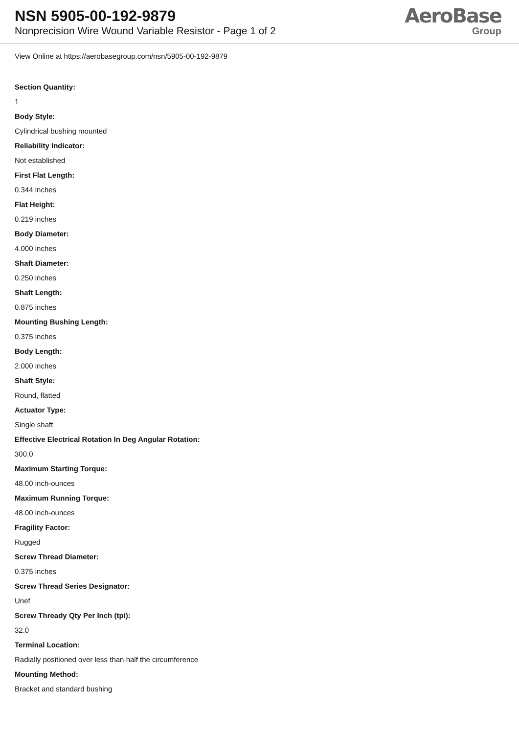NSN 5905-00-192-9879
Nonprecision Wire Wound Variable Resistor - Page 1 of 2
AeroBase
Group
View Online at https://aerobasegroup.com/nsn/5905-00-192-9879
Section Quantity:
1
Body Style:
Cylindrical bushing mounted
Reliability Indicator:
Not established
First Flat Length:
0.344 inches
Flat Height:
0.219 inches
Body Diameter:
4.000 inches
Shaft Diameter:
0.250 inches
Shaft Length:
0.875 inches
Mounting Bushing Length:
0.375 inches
Body Length:
2.000 inches
Shaft Style:
Round, flatted
Actuator Type:
Single shaft
Effective Electrical Rotation In Deg Angular Rotation:
300.0
Maximum Starting Torque:
48.00 inch-ounces
Maximum Running Torque:
48.00 inch-ounces
Fragility Factor:
Rugged
Screw Thread Diameter:
0.375 inches
Screw Thread Series Designator:
Unef
Screw Thready Qty Per Inch (tpi):
32.0
Terminal Location:
Radially positioned over less than half the circumference
Mounting Method:
Bracket and standard bushing